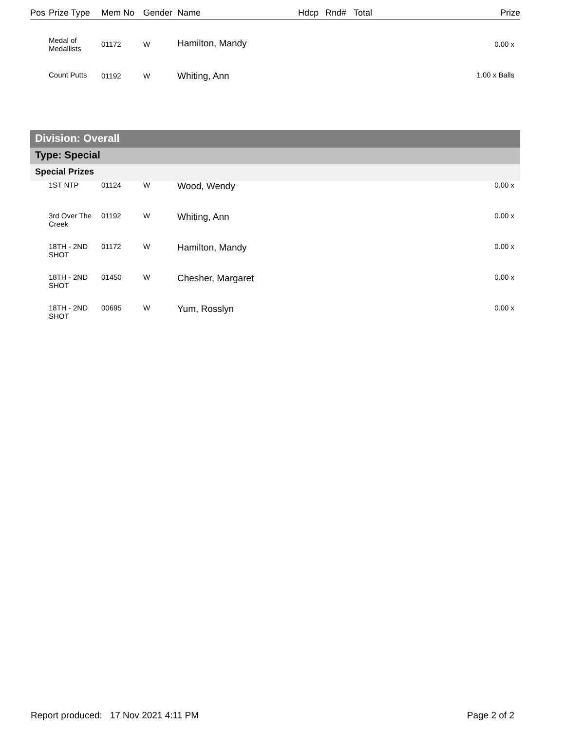| Pos | Prize Type | Mem No | Gender | Name | Hdcp | Rnd# | Total | Prize |
| --- | --- | --- | --- | --- | --- | --- | --- | --- |
| | Medal of Medallists | 01172 | W | Hamilton, Mandy | | | | 0.00 x |
| | Count Putts | 01192 | W | Whiting, Ann | | | | 1.00 x Balls |
Division: Overall
Type: Special
Special Prizes
| | 1ST NTP | 01124 | W | Wood, Wendy | 0.00 x |
| | 3rd Over The Creek | 01192 | W | Whiting, Ann | 0.00 x |
| | 18TH - 2ND SHOT | 01172 | W | Hamilton, Mandy | 0.00 x |
| | 18TH - 2ND SHOT | 01450 | W | Chesher, Margaret | 0.00 x |
| | 18TH - 2ND SHOT | 00695 | W | Yum, Rosslyn | 0.00 x |
Report produced: 17 Nov 2021 4:11 PM Page 2 of 2